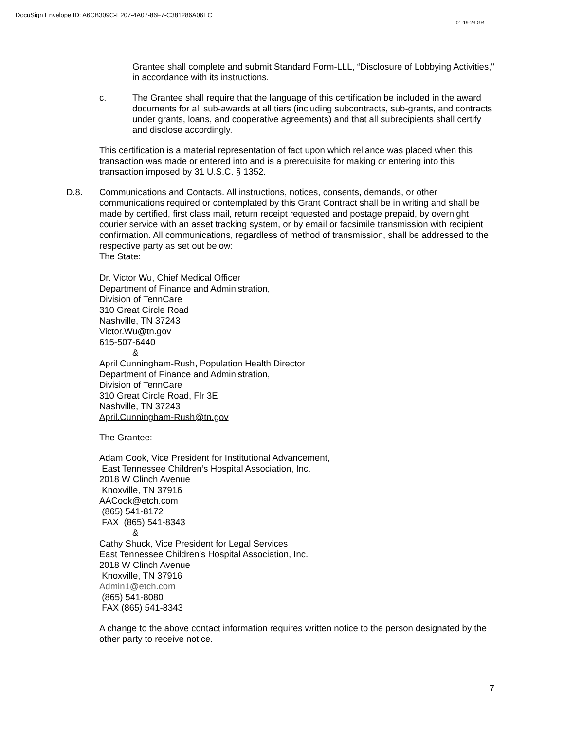DocuSign Envelope ID: A6CB309C-E207-4A07-86F7-C381286A06EC
01-19-23 GR
Grantee shall complete and submit Standard Form-LLL, “Disclosure of Lobbying Activities," in accordance with its instructions.
c. The Grantee shall require that the language of this certification be included in the award documents for all sub-awards at all tiers (including subcontracts, sub-grants, and contracts under grants, loans, and cooperative agreements) and that all subrecipients shall certify and disclose accordingly.
This certification is a material representation of fact upon which reliance was placed when this transaction was made or entered into and is a prerequisite for making or entering into this transaction imposed by 31 U.S.C. § 1352.
D.8. Communications and Contacts. All instructions, notices, consents, demands, or other communications required or contemplated by this Grant Contract shall be in writing and shall be made by certified, first class mail, return receipt requested and postage prepaid, by overnight courier service with an asset tracking system, or by email or facsimile transmission with recipient confirmation. All communications, regardless of method of transmission, shall be addressed to the respective party as set out below:
The State:
Dr. Victor Wu, Chief Medical Officer
Department of Finance and Administration,
Division of TennCare
310 Great Circle Road
Nashville, TN 37243
Victor.Wu@tn.gov
615-507-6440
&
April Cunningham-Rush, Population Health Director
Department of Finance and Administration,
Division of TennCare
310 Great Circle Road, Flr 3E
Nashville, TN 37243
April.Cunningham-Rush@tn.gov
The Grantee:
Adam Cook, Vice President for Institutional Advancement,
East Tennessee Children’s Hospital Association, Inc.
2018 W Clinch Avenue
Knoxville, TN 37916
AACook@etch.com
(865) 541-8172
FAX (865) 541-8343
&
Cathy Shuck, Vice President for Legal Services
East Tennessee Children’s Hospital Association, Inc.
2018 W Clinch Avenue
Knoxville, TN 37916
Admin1@etch.com
(865) 541-8080
FAX (865) 541-8343
A change to the above contact information requires written notice to the person designated by the other party to receive notice.
7